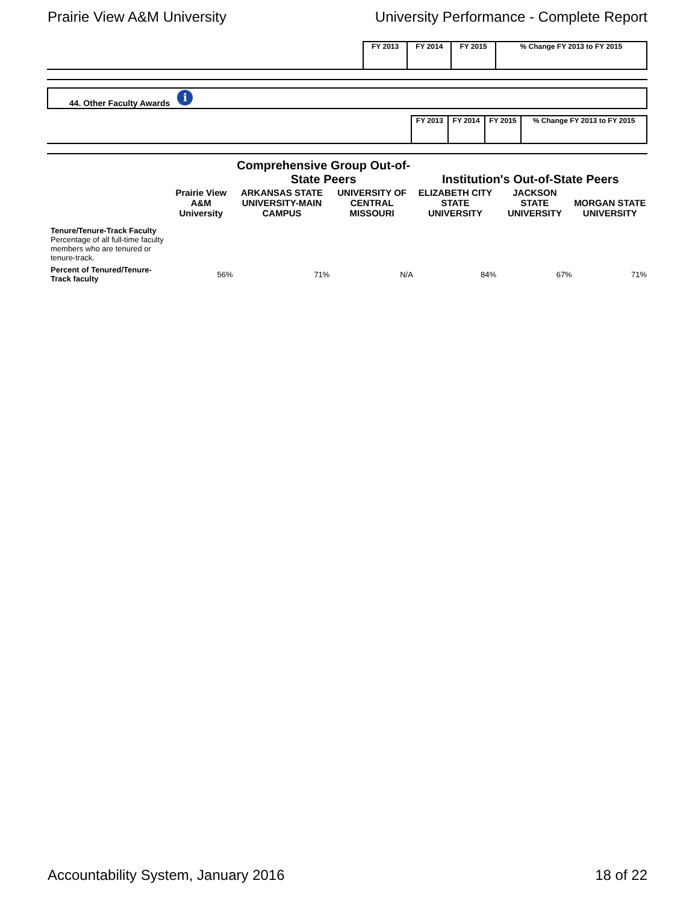Prairie View A&M University University Performance - Complete Report
| | FY 2013 | FY 2014 | FY 2015 | % Change FY 2013 to FY 2015 |
| --- | --- | --- | --- | --- |
44. Other Faculty Awards i
| | FY 2013 | FY 2014 | FY 2015 | % Change FY 2013 to FY 2015 |
| --- | --- | --- | --- | --- |
| | Prairie View A&M University | Comprehensive Group Out-of-State Peers | | Institution's Out-of-State Peers | | |
| --- | --- | --- | --- | --- | --- | --- |
| | | ARKANSAS STATE UNIVERSITY-MAIN CAMPUS | UNIVERSITY OF CENTRAL MISSOURI | ELIZABETH CITY STATE UNIVERSITY | JACKSON STATE UNIVERSITY | MORGAN STATE UNIVERSITY |
| Tenure/Tenure-Track Faculty Percentage of all full-time faculty members who are tenured or tenure-track. | | | | | | |
| Percent of Tenured/Tenure-Track faculty | 56% | 71% | N/A | 84% | 67% | 71% |
Accountability System, January 2016 18 of 22